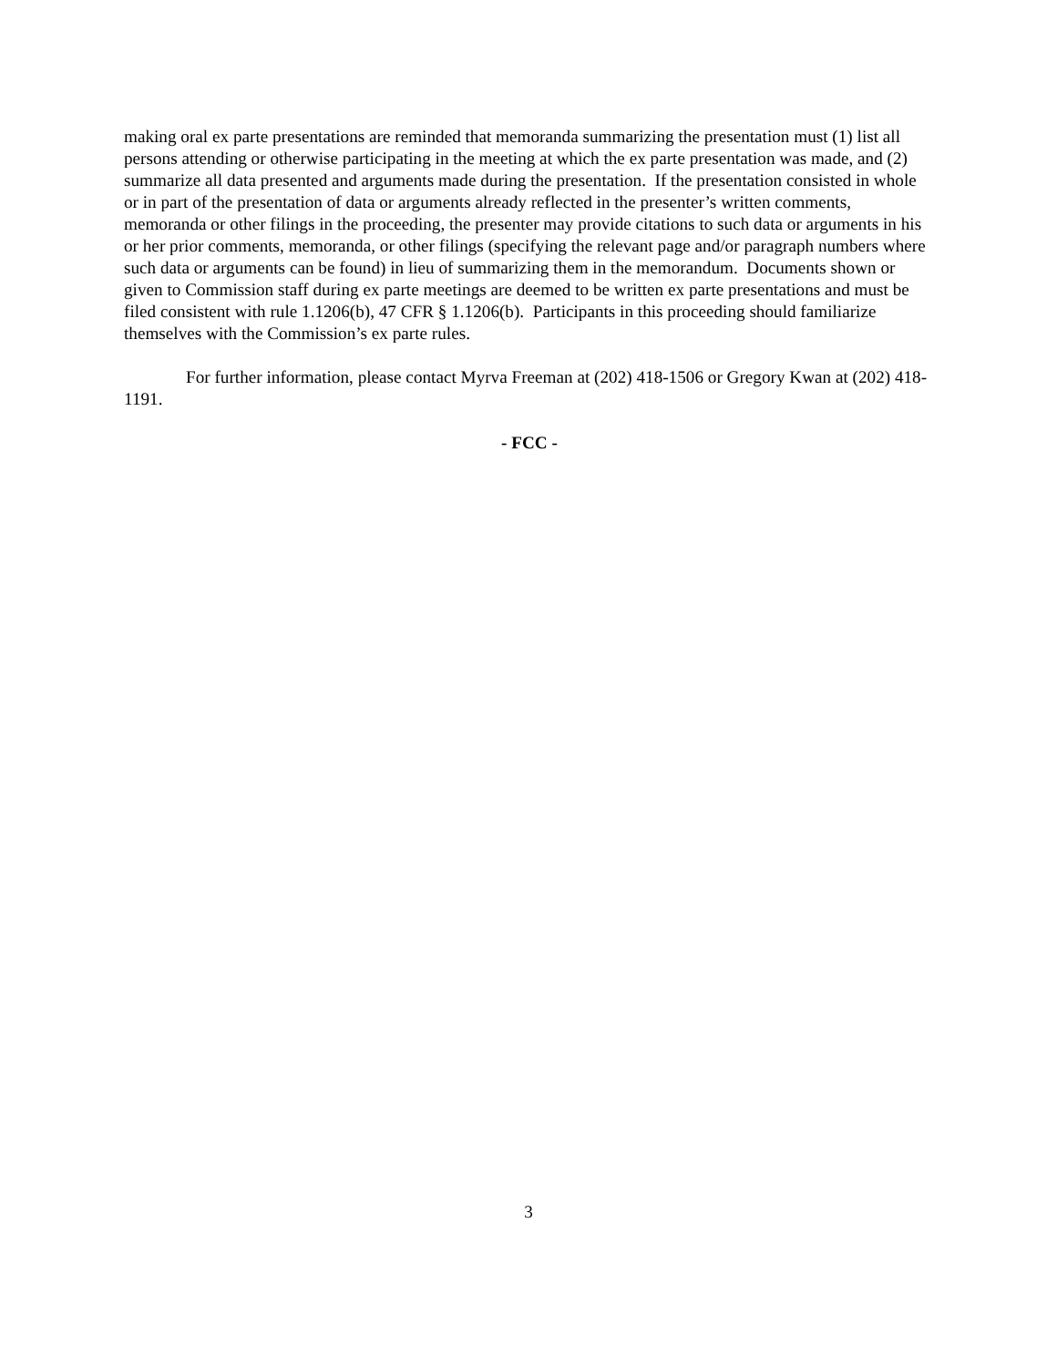making oral ex parte presentations are reminded that memoranda summarizing the presentation must (1) list all persons attending or otherwise participating in the meeting at which the ex parte presentation was made, and (2) summarize all data presented and arguments made during the presentation. If the presentation consisted in whole or in part of the presentation of data or arguments already reflected in the presenter’s written comments, memoranda or other filings in the proceeding, the presenter may provide citations to such data or arguments in his or her prior comments, memoranda, or other filings (specifying the relevant page and/or paragraph numbers where such data or arguments can be found) in lieu of summarizing them in the memorandum. Documents shown or given to Commission staff during ex parte meetings are deemed to be written ex parte presentations and must be filed consistent with rule 1.1206(b), 47 CFR § 1.1206(b). Participants in this proceeding should familiarize themselves with the Commission’s ex parte rules.
For further information, please contact Myrva Freeman at (202) 418-1506 or Gregory Kwan at (202) 418-1191.
- FCC -
3